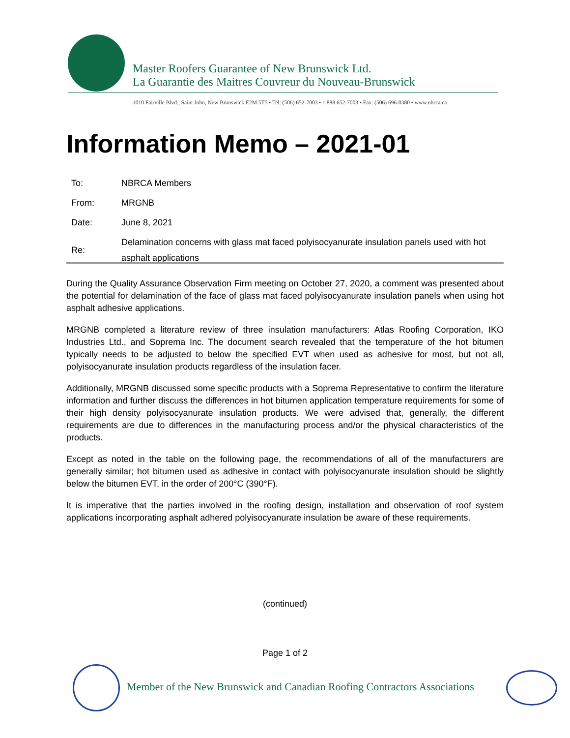Master Roofers Guarantee of New Brunswick Ltd.
La Guarantie des Maitres Couvreur du Nouveau-Brunswick
1010 Fairville Blvd., Saint John, New Brunswick E2M 5T5 • Tel: (506) 652-7003 • 1 888 652-7003 • Fax: (506) 696-0380 • www.nbrca.ca
Information Memo – 2021-01
| To: | NBRCA Members |
| From: | MRGNB |
| Date: | June 8, 2021 |
| Re: | Delamination concerns with glass mat faced polyisocyanurate insulation panels used with hot asphalt applications |
During the Quality Assurance Observation Firm meeting on October 27, 2020, a comment was presented about the potential for delamination of the face of glass mat faced polyisocyanurate insulation panels when using hot asphalt adhesive applications.
MRGNB completed a literature review of three insulation manufacturers: Atlas Roofing Corporation, IKO Industries Ltd., and Soprema Inc. The document search revealed that the temperature of the hot bitumen typically needs to be adjusted to below the specified EVT when used as adhesive for most, but not all, polyisocyanurate insulation products regardless of the insulation facer.
Additionally, MRGNB discussed some specific products with a Soprema Representative to confirm the literature information and further discuss the differences in hot bitumen application temperature requirements for some of their high density polyisocyanurate insulation products. We were advised that, generally, the different requirements are due to differences in the manufacturing process and/or the physical characteristics of the products.
Except as noted in the table on the following page, the recommendations of all of the manufacturers are generally similar; hot bitumen used as adhesive in contact with polyisocyanurate insulation should be slightly below the bitumen EVT, in the order of 200°C (390°F).
It is imperative that the parties involved in the roofing design, installation and observation of roof system applications incorporating asphalt adhered polyisocyanurate insulation be aware of these requirements.
(continued)
Page 1 of 2
Member of the New Brunswick and Canadian Roofing Contractors Associations